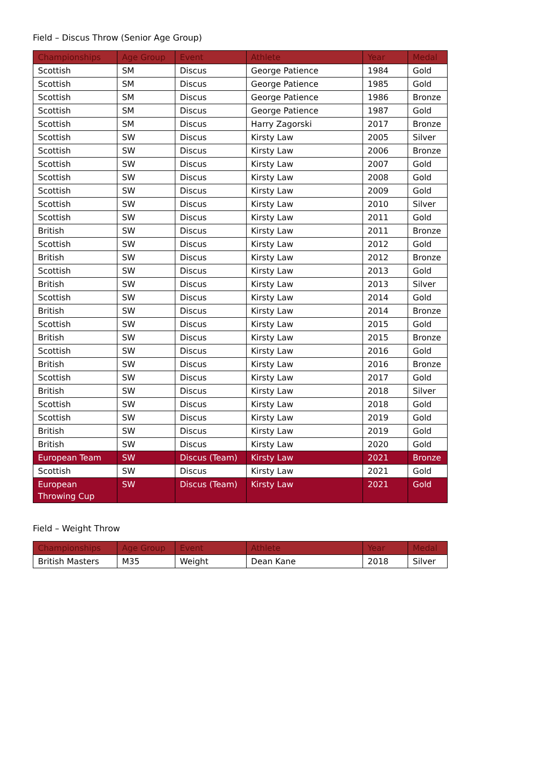Field – Discus Throw (Senior Age Group)
| Championships | Age Group | Event | Athlete | Year | Medal |
| --- | --- | --- | --- | --- | --- |
| Scottish | SM | Discus | George Patience | 1984 | Gold |
| Scottish | SM | Discus | George Patience | 1985 | Gold |
| Scottish | SM | Discus | George Patience | 1986 | Bronze |
| Scottish | SM | Discus | George Patience | 1987 | Gold |
| Scottish | SM | Discus | Harry Zagorski | 2017 | Bronze |
| Scottish | SW | Discus | Kirsty Law | 2005 | Silver |
| Scottish | SW | Discus | Kirsty Law | 2006 | Bronze |
| Scottish | SW | Discus | Kirsty Law | 2007 | Gold |
| Scottish | SW | Discus | Kirsty Law | 2008 | Gold |
| Scottish | SW | Discus | Kirsty Law | 2009 | Gold |
| Scottish | SW | Discus | Kirsty Law | 2010 | Silver |
| Scottish | SW | Discus | Kirsty Law | 2011 | Gold |
| British | SW | Discus | Kirsty Law | 2011 | Bronze |
| Scottish | SW | Discus | Kirsty Law | 2012 | Gold |
| British | SW | Discus | Kirsty Law | 2012 | Bronze |
| Scottish | SW | Discus | Kirsty Law | 2013 | Gold |
| British | SW | Discus | Kirsty Law | 2013 | Silver |
| Scottish | SW | Discus | Kirsty Law | 2014 | Gold |
| British | SW | Discus | Kirsty Law | 2014 | Bronze |
| Scottish | SW | Discus | Kirsty Law | 2015 | Gold |
| British | SW | Discus | Kirsty Law | 2015 | Bronze |
| Scottish | SW | Discus | Kirsty Law | 2016 | Gold |
| British | SW | Discus | Kirsty Law | 2016 | Bronze |
| Scottish | SW | Discus | Kirsty Law | 2017 | Gold |
| British | SW | Discus | Kirsty Law | 2018 | Silver |
| Scottish | SW | Discus | Kirsty Law | 2018 | Gold |
| Scottish | SW | Discus | Kirsty Law | 2019 | Gold |
| British | SW | Discus | Kirsty Law | 2019 | Gold |
| British | SW | Discus | Kirsty Law | 2020 | Gold |
| European Team | SW | Discus (Team) | Kirsty Law | 2021 | Bronze |
| Scottish | SW | Discus | Kirsty Law | 2021 | Gold |
| European Throwing Cup | SW | Discus (Team) | Kirsty Law | 2021 | Gold |
Field – Weight Throw
| Championships | Age Group | Event | Athlete | Year | Medal |
| --- | --- | --- | --- | --- | --- |
| British Masters | M35 | Weight | Dean Kane | 2018 | Silver |